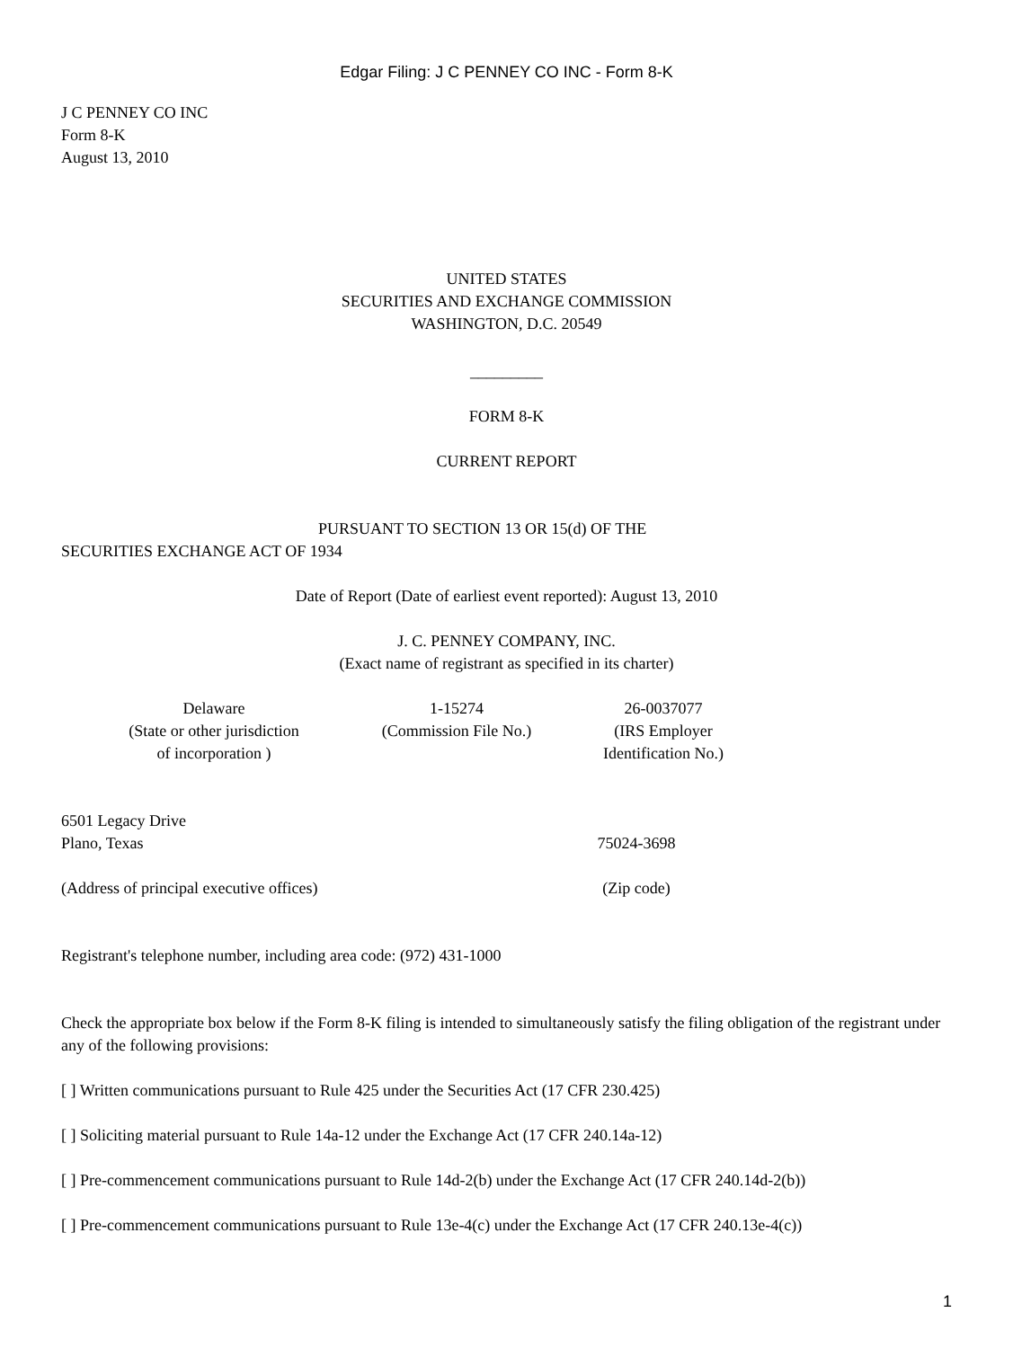Edgar Filing: J C PENNEY CO INC - Form 8-K
J C PENNEY CO INC
Form 8-K
August 13, 2010
UNITED STATES
SECURITIES AND EXCHANGE COMMISSION
WASHINGTON, D.C. 20549
_________
FORM 8-K
CURRENT REPORT
PURSUANT TO SECTION 13 OR 15(d) OF THE
SECURITIES EXCHANGE ACT OF 1934
Date of Report (Date of earliest event reported): August 13, 2010
J. C. PENNEY COMPANY, INC.
(Exact name of registrant as specified in its charter)
| Delaware (State or other jurisdiction of incorporation ) | 1-15274 (Commission File No.) | 26-0037077 (IRS Employer Identification No.) |
| 6501 Legacy Drive Plano, Texas | 75024-3698 |
| (Address of principal executive offices) | (Zip code) |
Registrant's telephone number, including area code: (972) 431-1000
Check the appropriate box below if the Form 8-K filing is intended to simultaneously satisfy the filing obligation of the registrant under any of the following provisions:
[ ] Written communications pursuant to Rule 425 under the Securities Act (17 CFR 230.425)
[ ] Soliciting material pursuant to Rule 14a-12 under the Exchange Act (17 CFR 240.14a-12)
[ ] Pre-commencement communications pursuant to Rule 14d-2(b) under the Exchange Act (17 CFR 240.14d-2(b))
[ ] Pre-commencement communications pursuant to Rule 13e-4(c) under the Exchange Act (17 CFR 240.13e-4(c))
1